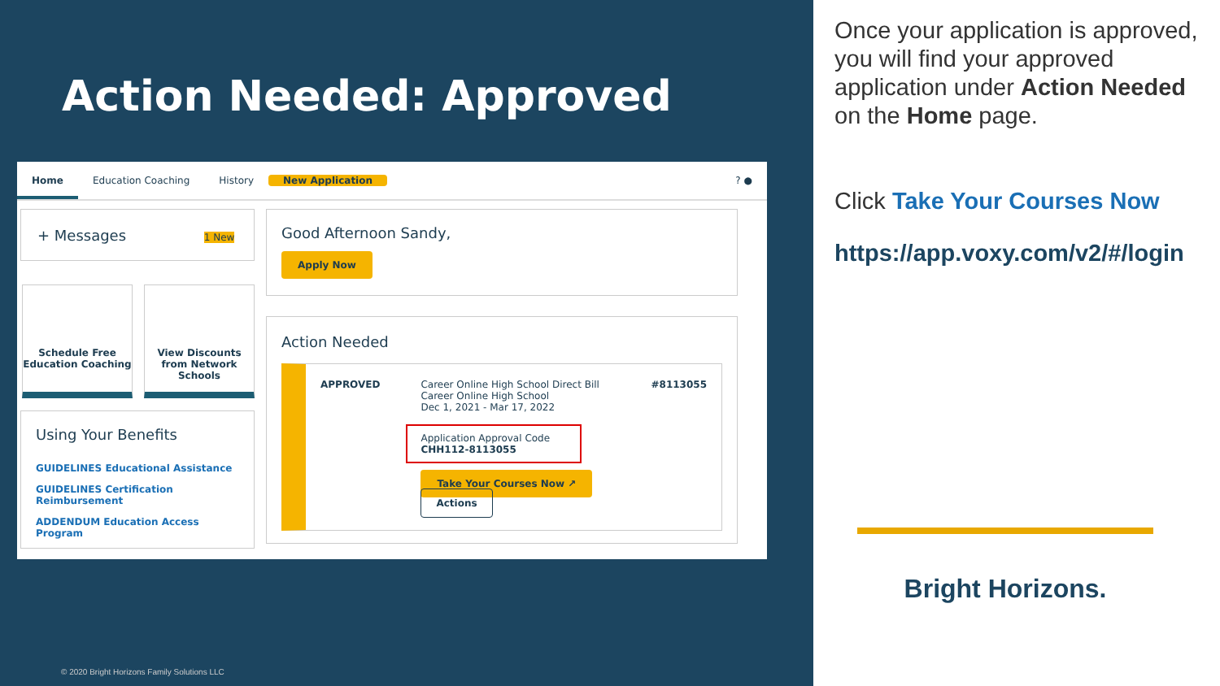Action Needed: Approved
Home Education Coaching History New Application? ●
+ Messages 1 New
Schedule Free Education Coaching
View Discounts from Network Schools
Using Your Benefits
GUIDELINES Educational Assistance
GUIDELINES Certification Reimbursement
ADDENDUM Education Access Program
Good Afternoon Sandy,
Apply Now
Action Needed
APPROVED Career Online High School Direct Bill
Career Online High School
Dec 1, 2021 - Mar 17, 2022
Application Approval Code
CHH112-8113055
Take Your Courses Now ↗ Actions
#8113055
© 2020 Bright Horizons Family Solutions LLC
Once your application is approved, you will find your approved application under Action Needed on the Home page.
Click Take Your Courses Now
https://app.voxy.com/v2/#/login
Bright Horizons.